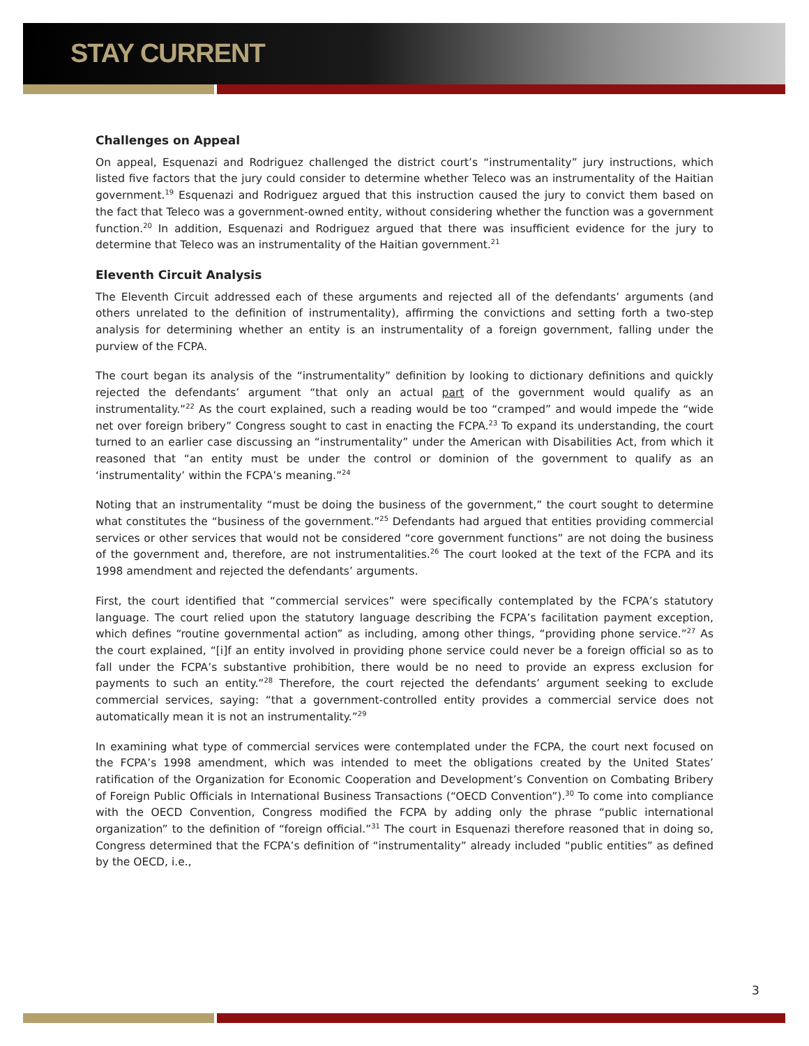STAY CURRENT
Challenges on Appeal
On appeal, Esquenazi and Rodriguez challenged the district court’s “instrumentality” jury instructions, which listed five factors that the jury could consider to determine whether Teleco was an instrumentality of the Haitian government.<sup>19</sup> Esquenazi and Rodriguez argued that this instruction caused the jury to convict them based on the fact that Teleco was a government-owned entity, without considering whether the function was a government function.<sup>20</sup> In addition, Esquenazi and Rodriguez argued that there was insufficient evidence for the jury to determine that Teleco was an instrumentality of the Haitian government.<sup>21</sup>
Eleventh Circuit Analysis
The Eleventh Circuit addressed each of these arguments and rejected all of the defendants’ arguments (and others unrelated to the definition of instrumentality), affirming the convictions and setting forth a two-step analysis for determining whether an entity is an instrumentality of a foreign government, falling under the purview of the FCPA.
The court began its analysis of the “instrumentality” definition by looking to dictionary definitions and quickly rejected the defendants’ argument “that only an actual part of the government would qualify as an instrumentality.”<sup>22</sup> As the court explained, such a reading would be too “cramped” and would impede the “wide net over foreign bribery” Congress sought to cast in enacting the FCPA.<sup>23</sup> To expand its understanding, the court turned to an earlier case discussing an “instrumentality” under the American with Disabilities Act, from which it reasoned that “an entity must be under the control or dominion of the government to qualify as an ‘instrumentality’ within the FCPA’s meaning.”<sup>24</sup>
Noting that an instrumentality “must be doing the business of the government,” the court sought to determine what constitutes the “business of the government.”<sup>25</sup> Defendants had argued that entities providing commercial services or other services that would not be considered “core government functions” are not doing the business of the government and, therefore, are not instrumentalities.<sup>26</sup> The court looked at the text of the FCPA and its 1998 amendment and rejected the defendants’ arguments.
First, the court identified that “commercial services” were specifically contemplated by the FCPA’s statutory language. The court relied upon the statutory language describing the FCPA’s facilitation payment exception, which defines “routine governmental action” as including, among other things, “providing phone service.”<sup>27</sup> As the court explained, “[i]f an entity involved in providing phone service could never be a foreign official so as to fall under the FCPA’s substantive prohibition, there would be no need to provide an express exclusion for payments to such an entity.”<sup>28</sup> Therefore, the court rejected the defendants’ argument seeking to exclude commercial services, saying: “that a government-controlled entity provides a commercial service does not automatically mean it is not an instrumentality.”<sup>29</sup>
In examining what type of commercial services were contemplated under the FCPA, the court next focused on the FCPA’s 1998 amendment, which was intended to meet the obligations created by the United States’ ratification of the Organization for Economic Cooperation and Development’s Convention on Combating Bribery of Foreign Public Officials in International Business Transactions (“OECD Convention”).<sup>30</sup> To come into compliance with the OECD Convention, Congress modified the FCPA by adding only the phrase “public international organization” to the definition of “foreign official.”<sup>31</sup> The court in Esquenazi therefore reasoned that in doing so, Congress determined that the FCPA’s definition of “instrumentality” already included “public entities” as defined by the OECD, i.e.,
3